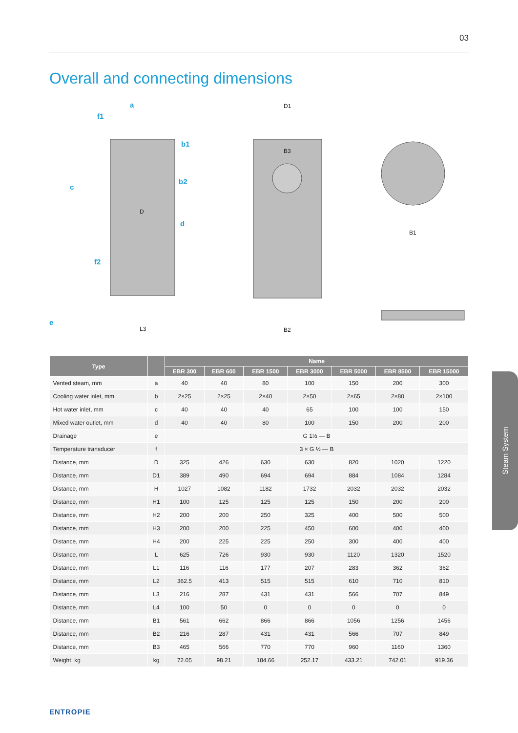03
Overall and connecting dimensions
D
D1
B3
B2
B1
L3
a
f1
b1
c
b2
d
f2
e
| Type | | Name | | | | | | |
| --- | --- | --- | --- | --- | --- | --- | --- | --- |
| | | EBR 300 | EBR 600 | EBR 1500 | EBR 3000 | EBR 5000 | EBR 8500 | EBR 15000 |
| Vented steam, mm | a | 40 | 40 | 80 | 100 | 150 | 200 | 300 |
| Cooling water inlet, mm | b | 2×25 | 2×25 | 2×40 | 2×50 | 2×65 | 2×80 | 2×100 |
| Hot water inlet, mm | c | 40 | 40 | 40 | 65 | 100 | 100 | 150 |
| Mixed water outlet, mm | d | 40 | 40 | 80 | 100 | 150 | 200 | 200 |
| Drainage | e | G 1½ — B | | | | | | |
| Temperature transducer | f | 3 × G ½ — B | | | | | | |
| Distance, mm | D | 325 | 426 | 630 | 630 | 820 | 1020 | 1220 |
| Distance, mm | D1 | 389 | 490 | 694 | 694 | 884 | 1084 | 1284 |
| Distance, mm | H | 1027 | 1082 | 1182 | 1732 | 2032 | 2032 | 2032 |
| Distance, mm | H1 | 100 | 125 | 125 | 125 | 150 | 200 | 200 |
| Distance, mm | H2 | 200 | 200 | 250 | 325 | 400 | 500 | 500 |
| Distance, mm | H3 | 200 | 200 | 225 | 450 | 600 | 400 | 400 |
| Distance, mm | H4 | 200 | 225 | 225 | 250 | 300 | 400 | 400 |
| Distance, mm | L | 625 | 726 | 930 | 930 | 1120 | 1320 | 1520 |
| Distance, mm | L1 | 116 | 116 | 177 | 207 | 283 | 362 | 362 |
| Distance, mm | L2 | 362.5 | 413 | 515 | 515 | 610 | 710 | 810 |
| Distance, mm | L3 | 216 | 287 | 431 | 431 | 566 | 707 | 849 |
| Distance, mm | L4 | 100 | 50 | 0 | 0 | 0 | 0 | 0 |
| Distance, mm | B1 | 561 | 662 | 866 | 866 | 1056 | 1256 | 1456 |
| Distance, mm | B2 | 216 | 287 | 431 | 431 | 566 | 707 | 849 |
| Distance, mm | B3 | 465 | 566 | 770 | 770 | 960 | 1160 | 1360 |
| Weight, kg | kg | 72.05 | 98.21 | 184.66 | 252.17 | 433.21 | 742.01 | 919.36 |
Steam System
ENTROPIE